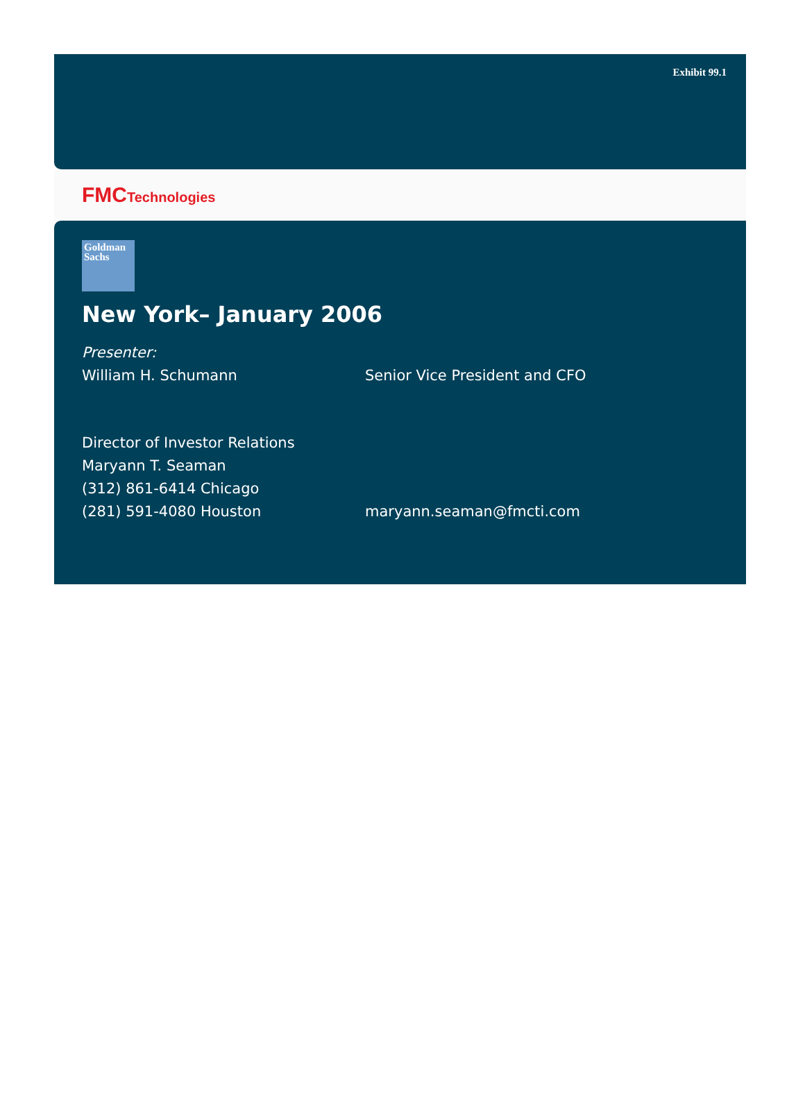Exhibit 99.1
FMCTechnologies
Goldman
Sachs
New York– January 2006
Presenter:
William H. Schumann Senior Vice President and CFO
Director of Investor Relations
Maryann T. Seaman
(312) 861-6414 Chicago
(281) 591-4080 Houston maryann.seaman@fmcti.com